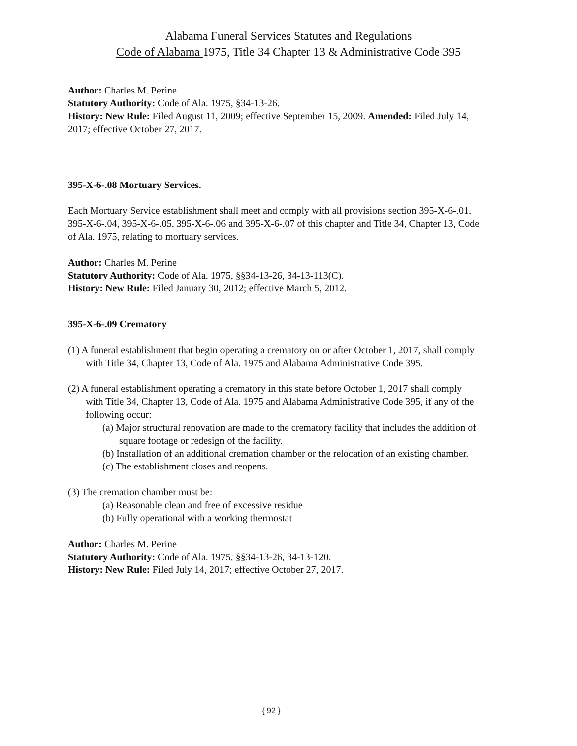Alabama Funeral Services Statutes and Regulations
Code of Alabama 1975, Title 34 Chapter 13 & Administrative Code 395
Author: Charles M. Perine
Statutory Authority: Code of Ala. 1975, §34-13-26.
History: New Rule: Filed August 11, 2009; effective September 15, 2009. Amended: Filed July 14, 2017; effective October 27, 2017.
395-X-6-.08 Mortuary Services.
Each Mortuary Service establishment shall meet and comply with all provisions section 395-X-6-.01, 395-X-6-.04, 395-X-6-.05, 395-X-6-.06 and 395-X-6-.07 of this chapter and Title 34, Chapter 13, Code of Ala. 1975, relating to mortuary services.
Author: Charles M. Perine
Statutory Authority: Code of Ala. 1975, §§34-13-26, 34-13-113(C).
History: New Rule: Filed January 30, 2012; effective March 5, 2012.
395-X-6-.09 Crematory
(1) A funeral establishment that begin operating a crematory on or after October 1, 2017, shall comply with Title 34, Chapter 13, Code of Ala. 1975 and Alabama Administrative Code 395.
(2) A funeral establishment operating a crematory in this state before October 1, 2017 shall comply with Title 34, Chapter 13, Code of Ala. 1975 and Alabama Administrative Code 395, if any of the following occur:
(a) Major structural renovation are made to the crematory facility that includes the addition of square footage or redesign of the facility.
(b) Installation of an additional cremation chamber or the relocation of an existing chamber.
(c) The establishment closes and reopens.
(3) The cremation chamber must be:
(a) Reasonable clean and free of excessive residue
(b) Fully operational with a working thermostat
Author: Charles M. Perine
Statutory Authority: Code of Ala. 1975, §§34-13-26, 34-13-120.
History: New Rule: Filed July 14, 2017; effective October 27, 2017.
{ 92 }